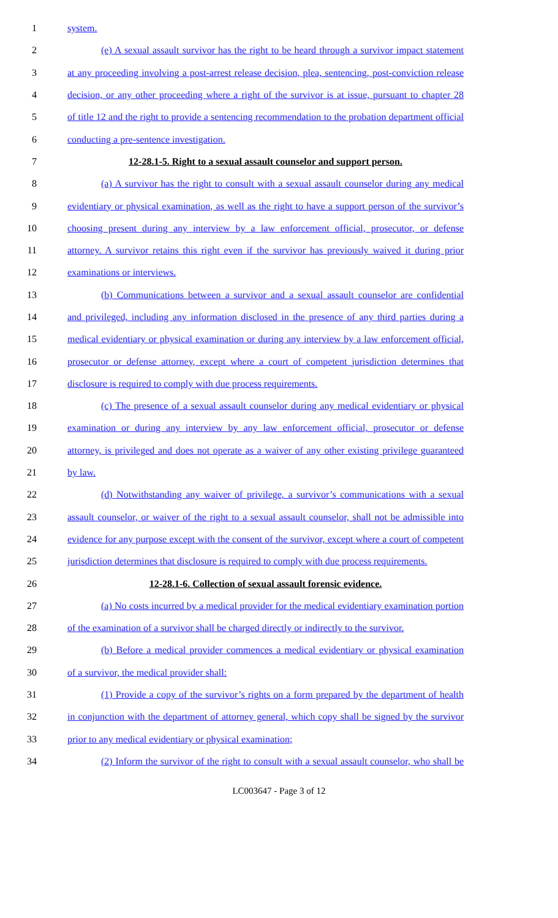1 system.
2 (e) A sexual assault survivor has the right to be heard through a survivor impact statement
3 at any proceeding involving a post-arrest release decision, plea, sentencing, post-conviction release
4 decision, or any other proceeding where a right of the survivor is at issue, pursuant to chapter 28
5 of title 12 and the right to provide a sentencing recommendation to the probation department official
6 conducting a pre-sentence investigation.
7 12-28.1-5. Right to a sexual assault counselor and support person.
8 (a) A survivor has the right to consult with a sexual assault counselor during any medical
9 evidentiary or physical examination, as well as the right to have a support person of the survivor’s
10 choosing present during any interview by a law enforcement official, prosecutor, or defense
11 attorney. A survivor retains this right even if the survivor has previously waived it during prior
12 examinations or interviews.
13 (b) Communications between a survivor and a sexual assault counselor are confidential
14 and privileged, including any information disclosed in the presence of any third parties during a
15 medical evidentiary or physical examination or during any interview by a law enforcement official,
16 prosecutor or defense attorney, except where a court of competent jurisdiction determines that
17 disclosure is required to comply with due process requirements.
18 (c) The presence of a sexual assault counselor during any medical evidentiary or physical
19 examination or during any interview by any law enforcement official, prosecutor or defense
20 attorney, is privileged and does not operate as a waiver of any other existing privilege guaranteed
21 by law.
22 (d) Notwithstanding any waiver of privilege, a survivor’s communications with a sexual
23 assault counselor, or waiver of the right to a sexual assault counselor, shall not be admissible into
24 evidence for any purpose except with the consent of the survivor, except where a court of competent
25 jurisdiction determines that disclosure is required to comply with due process requirements.
26 12-28.1-6. Collection of sexual assault forensic evidence.
27 (a) No costs incurred by a medical provider for the medical evidentiary examination portion
28 of the examination of a survivor shall be charged directly or indirectly to the survivor.
29 (b) Before a medical provider commences a medical evidentiary or physical examination
30 of a survivor, the medical provider shall:
31 (1) Provide a copy of the survivor’s rights on a form prepared by the department of health
32 in conjunction with the department of attorney general, which copy shall be signed by the survivor
33 prior to any medical evidentiary or physical examination;
34 (2) Inform the survivor of the right to consult with a sexual assault counselor, who shall be
LC003647 - Page 3 of 12